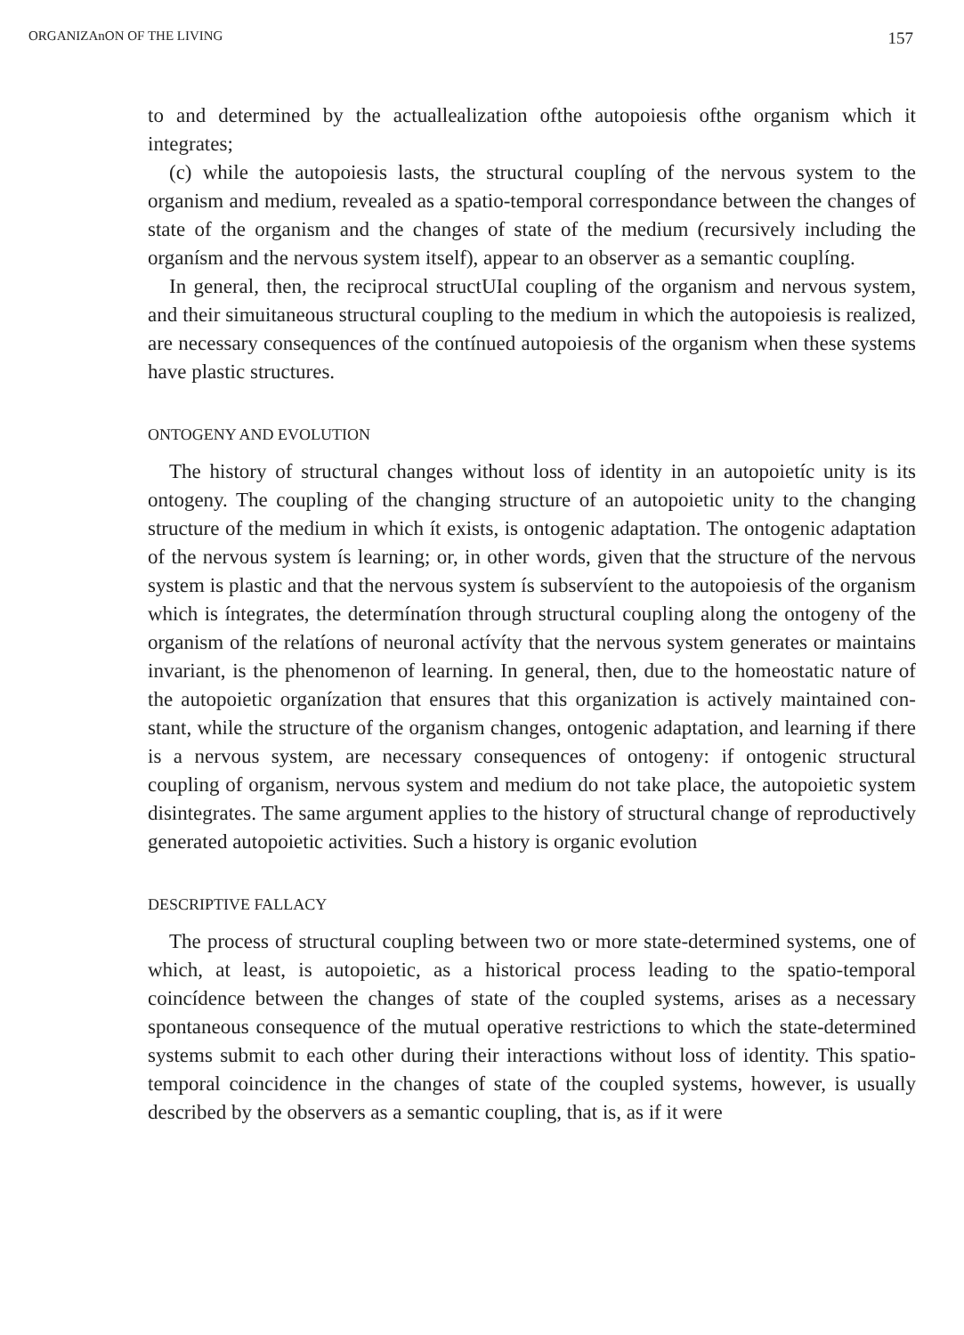ORGANIZAnON OF THE LIVING 157
to and determined by the actuallealization ofthe autopoiesis ofthe organism which it integrates;
(c) while the autopoiesis lasts, the structural couplíng of the nervous system to the organism and medium, revealed as a spatio-temporal corres­pondance between the changes of state of the organism and the changes of state of the medium (recursively including the organísm and the nervous system itself), appear to an observer as a semantic couplíng.
In general, then, the reciprocal structUIal coupling of the organism and nervous system, and their simuitaneous structural coupling to the medium in which the autopoiesis is realized, are necessary consequences of the contínued autopoiesis of the organism when these systems have plastic structures.
ONTOGENY AND EVOLUTION
The history of structural changes without loss of identity in an autopoietíc unity is its ontogeny. The coupling of the changing structure of an auto­poietic unity to the changing structure of the medium in which ít exists, is ontogenic adaptation. The ontogenic adaptation of the nervous system ís learning; or, in other words, given that the structure of the nervous system is plastic and that the nervous system ís subservíent to the autopoiesis of the organism which is íntegrates, the determínatíon through structural coupling along the ontogeny of the organism of the relatíons of neuronal actívíty that the nervous system generates or maintains invariant, is the phenomenon of learning. In general, then, due to the homeostatic nature of the autopoietic organízation that ensures that this organization is actively maintained con­stant, while the structure of the organism changes, ontogenic adaptation, and learning if there is a nervous system, are necessary consequences of ontogeny: if ontogenic structural coupling of organism, nervous system and medium do not take place, the autopoietic system disintegrates. The same argument applies to the history of structural change of reproductively generated autopoietic activities. Such a history is organic evolution
DESCRIPTIVE FALLACY
The process of structural coupling between two or more state-determined systems, one of which, at least, is autopoietic, as a historical process leading to the spatio-temporal coincídence between the changes of state of the coupled systems, arises as a necessary spontaneous consequence of the mutual operative restrictions to which the state-determined systems submit to each other during their interactions without loss of identity. This spatio-temporal coincidence in the changes of state of the coupled systems, however, is usually described by the observers as a semantic coupling, that is, as if it were